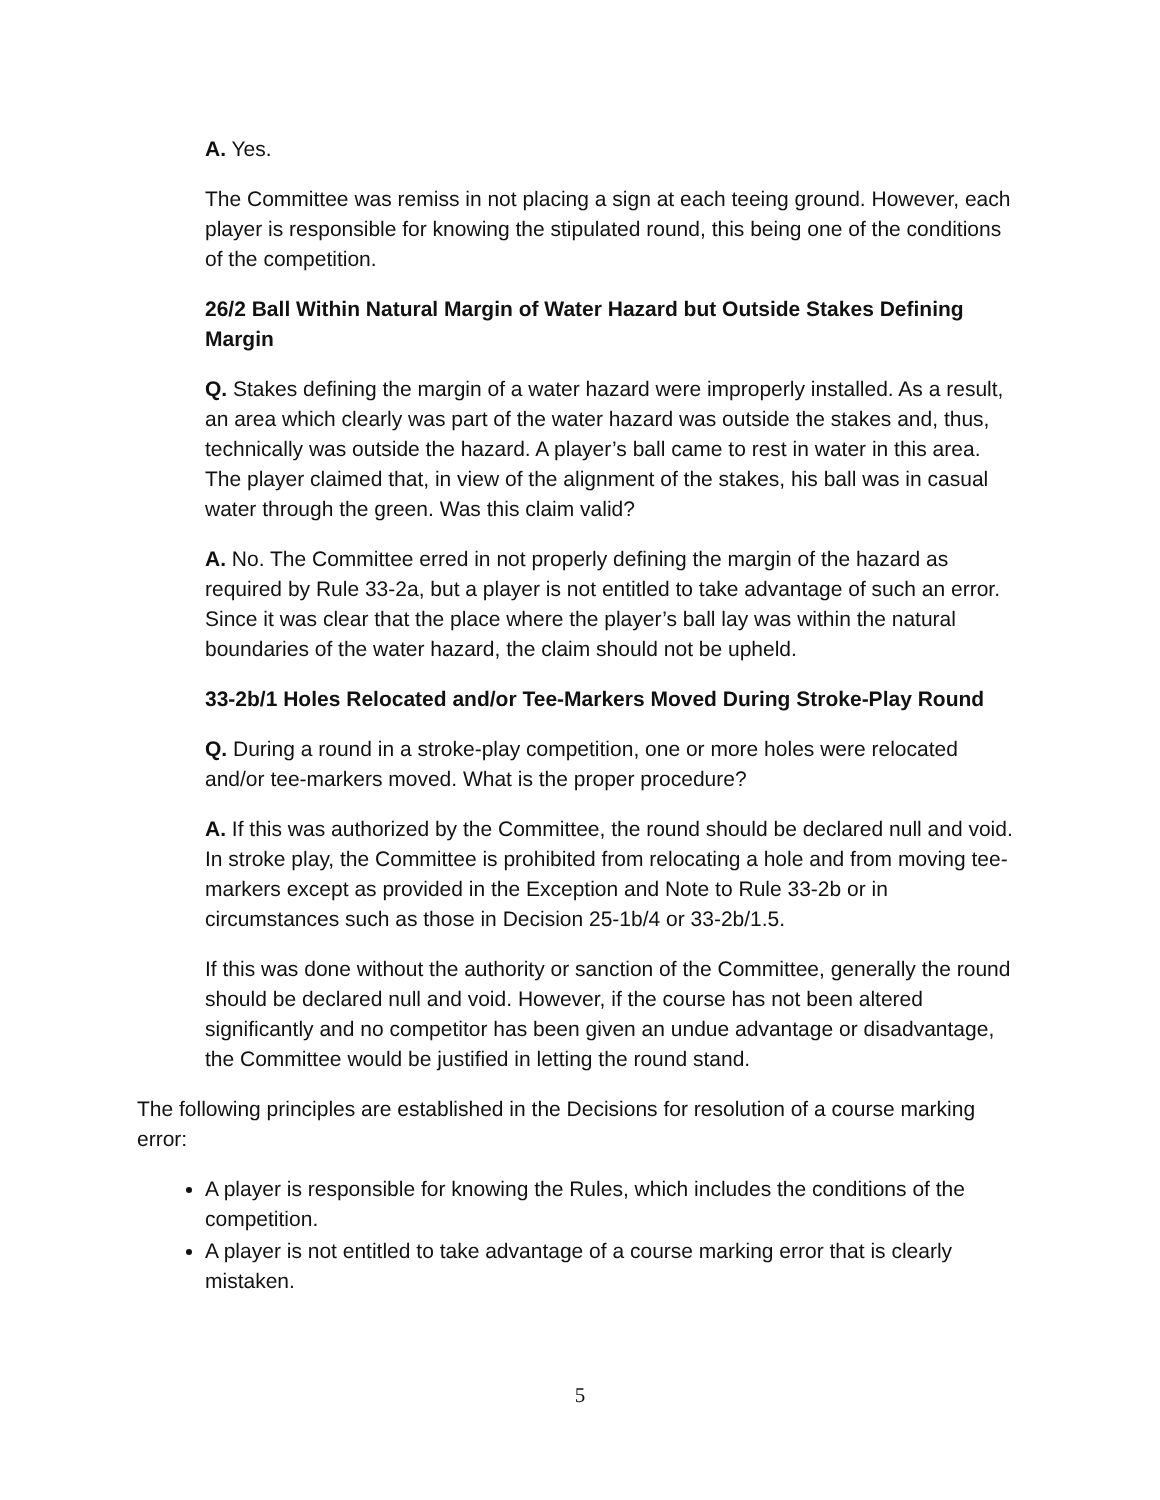A. Yes.
The Committee was remiss in not placing a sign at each teeing ground. However, each player is responsible for knowing the stipulated round, this being one of the conditions of the competition.
26/2 Ball Within Natural Margin of Water Hazard but Outside Stakes Defining Margin
Q. Stakes defining the margin of a water hazard were improperly installed. As a result, an area which clearly was part of the water hazard was outside the stakes and, thus, technically was outside the hazard. A player’s ball came to rest in water in this area. The player claimed that, in view of the alignment of the stakes, his ball was in casual water through the green. Was this claim valid?
A. No. The Committee erred in not properly defining the margin of the hazard as required by Rule 33-2a, but a player is not entitled to take advantage of such an error. Since it was clear that the place where the player’s ball lay was within the natural boundaries of the water hazard, the claim should not be upheld.
33-2b/1 Holes Relocated and/or Tee-Markers Moved During Stroke-Play Round
Q. During a round in a stroke-play competition, one or more holes were relocated and/or tee-markers moved. What is the proper procedure?
A. If this was authorized by the Committee, the round should be declared null and void. In stroke play, the Committee is prohibited from relocating a hole and from moving tee-markers except as provided in the Exception and Note to Rule 33-2b or in circumstances such as those in Decision 25-1b/4 or 33-2b/1.5.
If this was done without the authority or sanction of the Committee, generally the round should be declared null and void. However, if the course has not been altered significantly and no competitor has been given an undue advantage or disadvantage, the Committee would be justified in letting the round stand.
The following principles are established in the Decisions for resolution of a course marking error:
A player is responsible for knowing the Rules, which includes the conditions of the competition.
A player is not entitled to take advantage of a course marking error that is clearly mistaken.
5